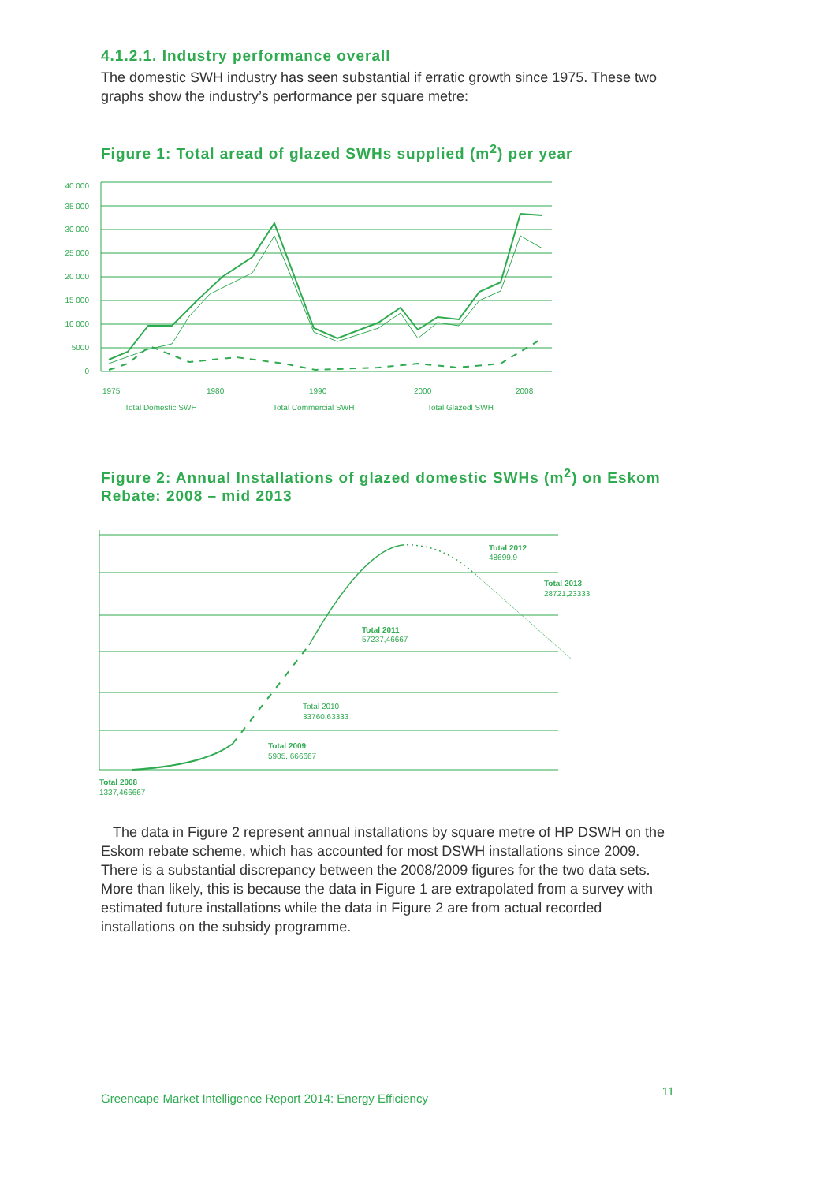4.1.2.1. Industry performance overall
The domestic SWH industry has seen substantial if erratic growth since 1975. These two graphs show the industry’s performance per square metre:
Figure 1: Total aread of glazed SWHs supplied (m<sup>2</sup>) per year
40 000
35 000
30 000
25 000
20 000
15 000
10 000
5000
0
1975
1980
1990
2000
2008
Total Domestic SWH
Total Commercial SWH
Total Glazedl SWH
Figure 2: Annual Installations of glazed domestic SWHs (m<sup>2</sup>) on Eskom Rebate: 2008 – mid 2013
Total 2012
48699,9
Total 2013
28721,23333
Total 2011
57237,46667
Total 2010
33760,63333
Total 2009
5985, 666667
Total 2008
1337,466667
The data in Figure 2 represent annual installations by square metre of HP DSWH on the Eskom rebate scheme, which has accounted for most DSWH installations since 2009. There is a substantial discrepancy between the 2008/2009 figures for the two data sets. More than likely, this is because the data in Figure 1 are extrapolated from a survey with estimated future installations while the data in Figure 2 are from actual recorded installations on the subsidy programme.
Greencape Market Intelligence Report 2014: Energy Efficiency 11